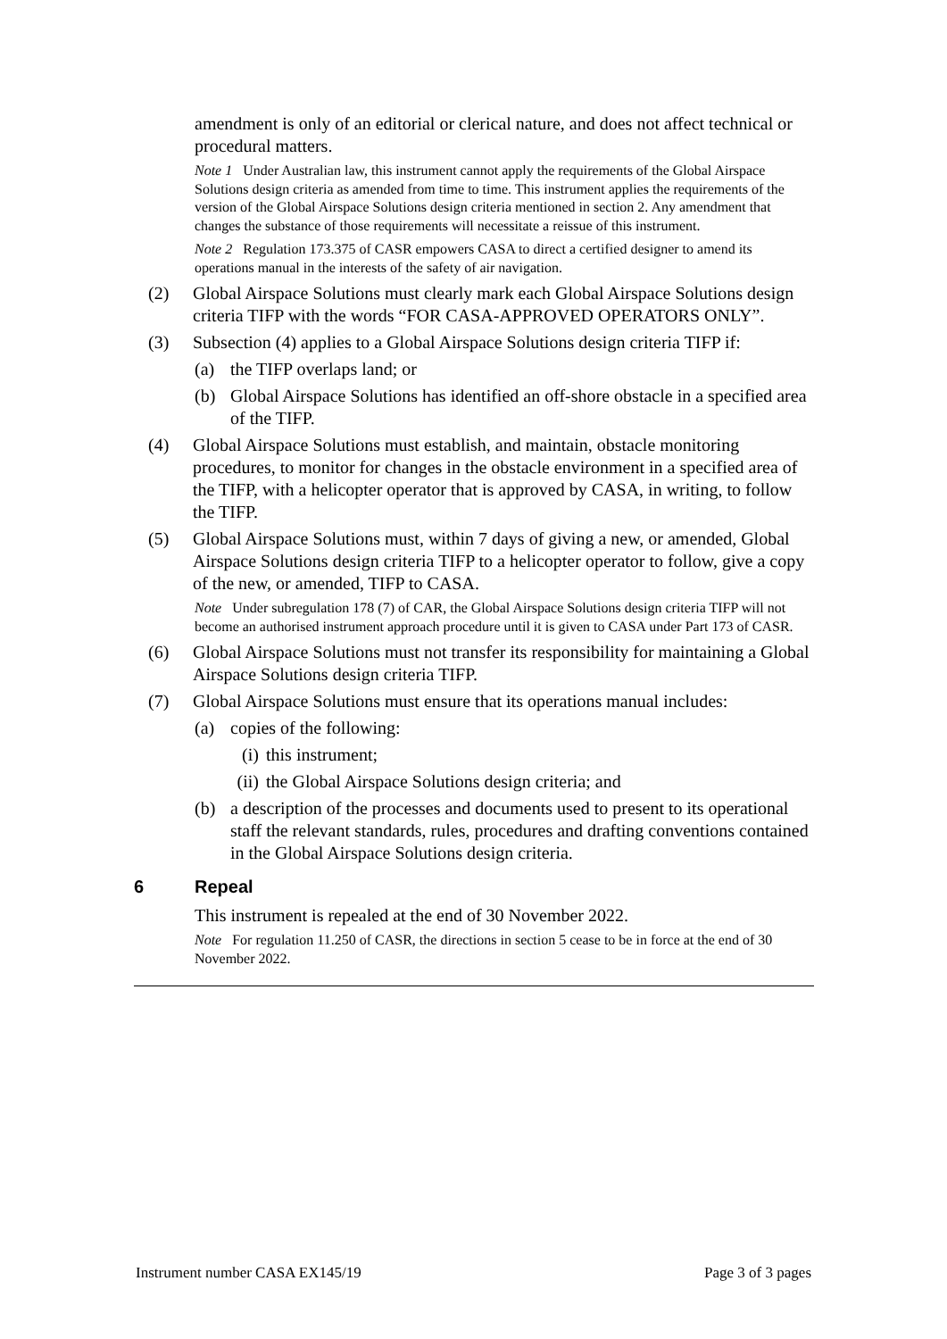amendment is only of an editorial or clerical nature, and does not affect technical or procedural matters.
Note 1 Under Australian law, this instrument cannot apply the requirements of the Global Airspace Solutions design criteria as amended from time to time. This instrument applies the requirements of the version of the Global Airspace Solutions design criteria mentioned in section 2. Any amendment that changes the substance of those requirements will necessitate a reissue of this instrument.
Note 2 Regulation 173.375 of CASR empowers CASA to direct a certified designer to amend its operations manual in the interests of the safety of air navigation.
(2) Global Airspace Solutions must clearly mark each Global Airspace Solutions design criteria TIFP with the words “FOR CASA-APPROVED OPERATORS ONLY”.
(3) Subsection (4) applies to a Global Airspace Solutions design criteria TIFP if:
(a) the TIFP overlaps land; or
(b) Global Airspace Solutions has identified an off-shore obstacle in a specified area of the TIFP.
(4) Global Airspace Solutions must establish, and maintain, obstacle monitoring procedures, to monitor for changes in the obstacle environment in a specified area of the TIFP, with a helicopter operator that is approved by CASA, in writing, to follow the TIFP.
(5) Global Airspace Solutions must, within 7 days of giving a new, or amended, Global Airspace Solutions design criteria TIFP to a helicopter operator to follow, give a copy of the new, or amended, TIFP to CASA.
Note Under subregulation 178 (7) of CAR, the Global Airspace Solutions design criteria TIFP will not become an authorised instrument approach procedure until it is given to CASA under Part 173 of CASR.
(6) Global Airspace Solutions must not transfer its responsibility for maintaining a Global Airspace Solutions design criteria TIFP.
(7) Global Airspace Solutions must ensure that its operations manual includes:
(a) copies of the following:
(i) this instrument;
(ii) the Global Airspace Solutions design criteria; and
(b) a description of the processes and documents used to present to its operational staff the relevant standards, rules, procedures and drafting conventions contained in the Global Airspace Solutions design criteria.
6 Repeal
This instrument is repealed at the end of 30 November 2022.
Note For regulation 11.250 of CASR, the directions in section 5 cease to be in force at the end of 30 November 2022.
Instrument number CASA EX145/19 Page 3 of 3 pages